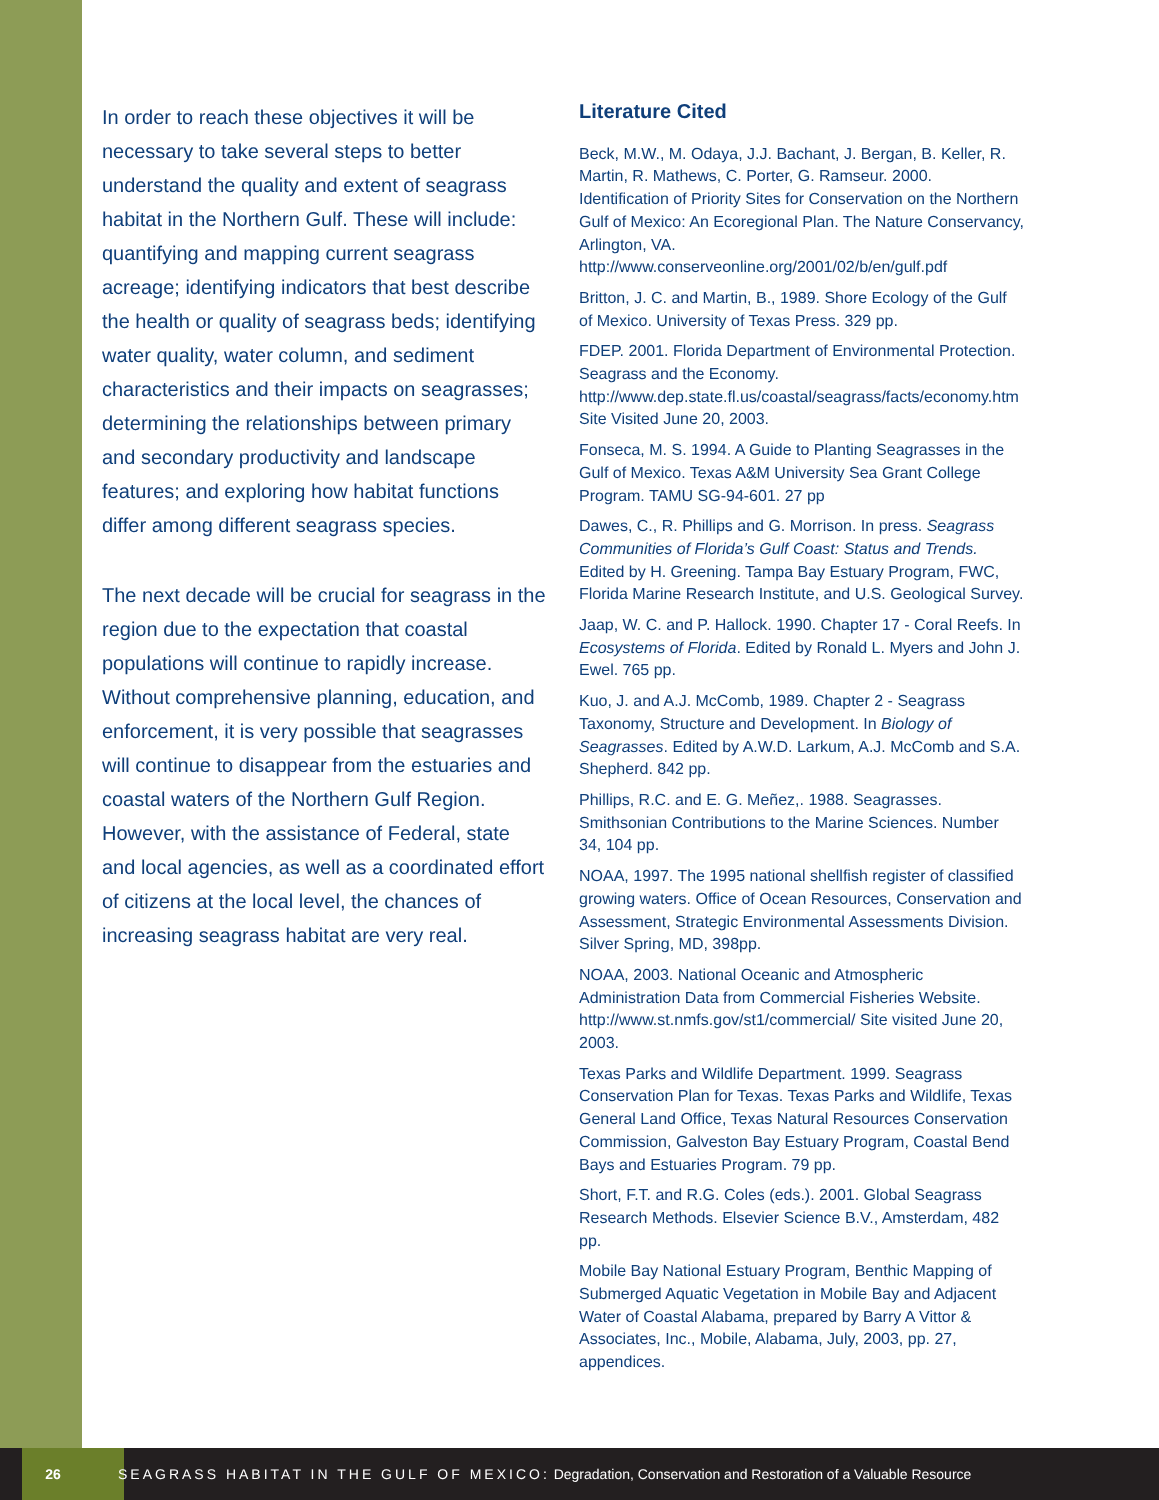In order to reach these objectives it will be necessary to take several steps to better understand the quality and extent of seagrass habitat in the Northern Gulf. These will include: quantifying and mapping current seagrass acreage; identifying indicators that best describe the health or quality of seagrass beds; identifying water quality, water column, and sediment characteristics and their impacts on seagrasses; determining the relationships between primary and secondary productivity and landscape features; and exploring how habitat functions differ among different seagrass species.
The next decade will be crucial for seagrass in the region due to the expectation that coastal populations will continue to rapidly increase. Without comprehensive planning, education, and enforcement, it is very possible that seagrasses will continue to disappear from the estuaries and coastal waters of the Northern Gulf Region. However, with the assistance of Federal, state and local agencies, as well as a coordinated effort of citizens at the local level, the chances of increasing seagrass habitat are very real.
Literature Cited
Beck, M.W., M. Odaya, J.J. Bachant, J. Bergan, B. Keller, R. Martin, R. Mathews, C. Porter, G. Ramseur. 2000. Identification of Priority Sites for Conservation on the Northern Gulf of Mexico: An Ecoregional Plan. The Nature Conservancy, Arlington, VA. http://www.conserveonline.org/2001/02/b/en/gulf.pdf
Britton, J. C. and Martin, B., 1989. Shore Ecology of the Gulf of Mexico. University of Texas Press. 329 pp.
FDEP. 2001. Florida Department of Environmental Protection. Seagrass and the Economy. http://www.dep.state.fl.us/coastal/seagrass/facts/economy.htm Site Visited June 20, 2003.
Fonseca, M. S. 1994. A Guide to Planting Seagrasses in the Gulf of Mexico. Texas A&M University Sea Grant College Program. TAMU SG-94-601. 27 pp
Dawes, C., R. Phillips and G. Morrison. In press. Seagrass Communities of Florida’s Gulf Coast: Status and Trends. Edited by H. Greening. Tampa Bay Estuary Program, FWC, Florida Marine Research Institute, and U.S. Geological Survey.
Jaap, W. C. and P. Hallock. 1990. Chapter 17 - Coral Reefs. In Ecosystems of Florida. Edited by Ronald L. Myers and John J. Ewel. 765 pp.
Kuo, J. and A.J. McComb, 1989. Chapter 2 - Seagrass Taxonomy, Structure and Development. In Biology of Seagrasses. Edited by A.W.D. Larkum, A.J. McComb and S.A. Shepherd. 842 pp.
Phillips, R.C. and E. G. Meñez,. 1988. Seagrasses. Smithsonian Contributions to the Marine Sciences. Number 34, 104 pp.
NOAA, 1997. The 1995 national shellfish register of classified growing waters. Office of Ocean Resources, Conservation and Assessment, Strategic Environmental Assessments Division. Silver Spring, MD, 398pp.
NOAA, 2003. National Oceanic and Atmospheric Administration Data from Commercial Fisheries Website. http://www.st.nmfs.gov/st1/commercial/ Site visited June 20, 2003.
Texas Parks and Wildlife Department. 1999. Seagrass Conservation Plan for Texas. Texas Parks and Wildlife, Texas General Land Office, Texas Natural Resources Conservation Commission, Galveston Bay Estuary Program, Coastal Bend Bays and Estuaries Program. 79 pp.
Short, F.T. and R.G. Coles (eds.). 2001. Global Seagrass Research Methods. Elsevier Science B.V., Amsterdam, 482 pp.
Mobile Bay National Estuary Program, Benthic Mapping of Submerged Aquatic Vegetation in Mobile Bay and Adjacent Water of Coastal Alabama, prepared by Barry A Vittor & Associates, Inc., Mobile, Alabama, July, 2003, pp. 27, appendices.
26
SEAGRASS HABITAT IN THE GULF OF MEXICO: Degradation, Conservation and Restoration of a Valuable Resource